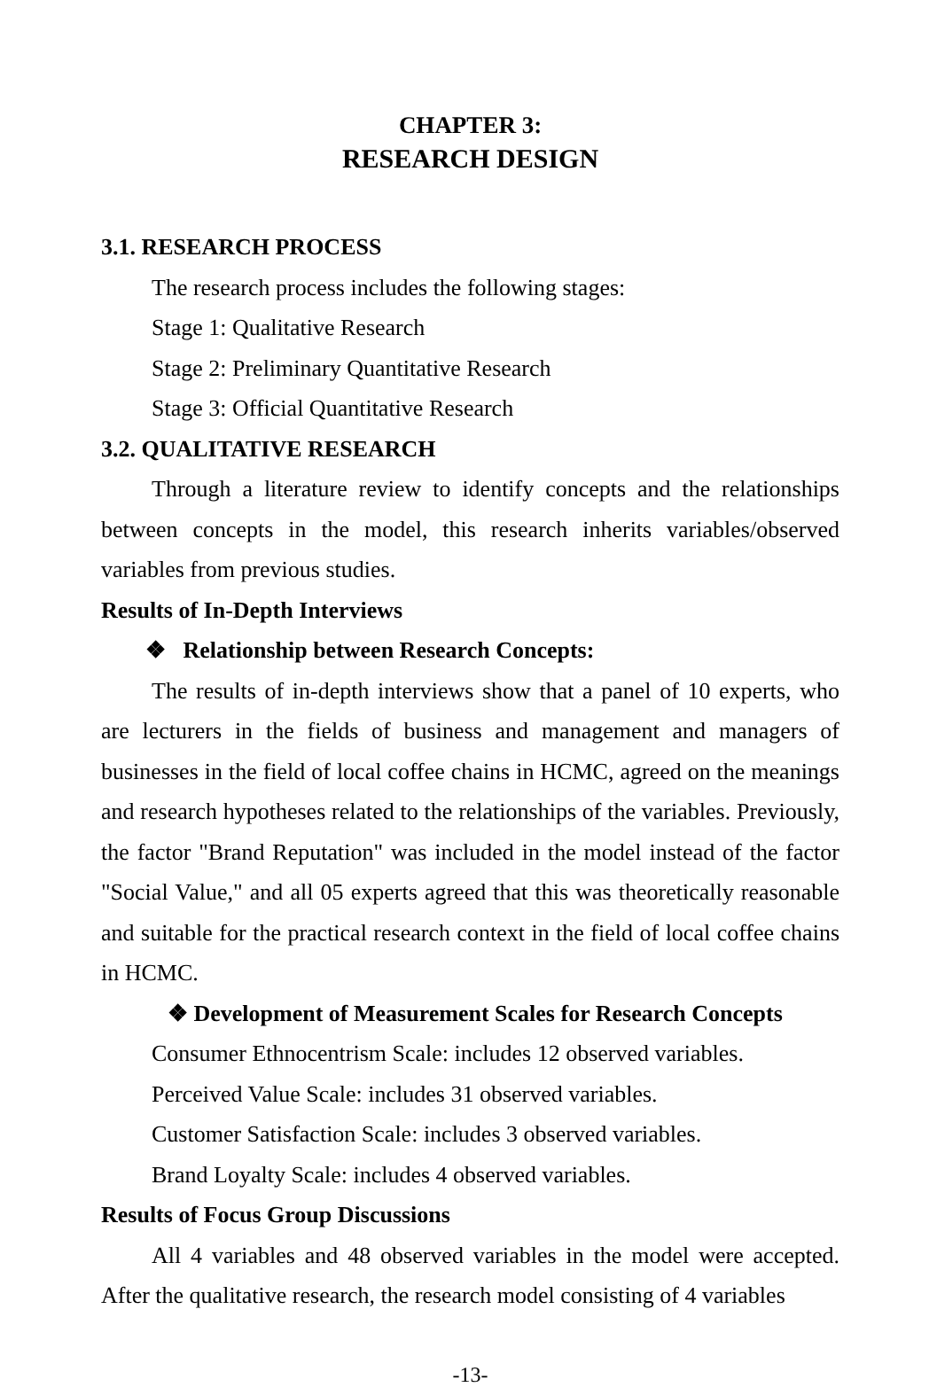CHAPTER 3:
RESEARCH DESIGN
3.1. RESEARCH PROCESS
The research process includes the following stages:
Stage 1: Qualitative Research
Stage 2: Preliminary Quantitative Research
Stage 3: Official Quantitative Research
3.2. QUALITATIVE RESEARCH
Through a literature review to identify concepts and the relationships between concepts in the model, this research inherits variables/observed variables from previous studies.
Results of In-Depth Interviews
❖ Relationship between Research Concepts:
The results of in-depth interviews show that a panel of 10 experts, who are lecturers in the fields of business and management and managers of businesses in the field of local coffee chains in HCMC, agreed on the meanings and research hypotheses related to the relationships of the variables. Previously, the factor "Brand Reputation" was included in the model instead of the factor "Social Value," and all 05 experts agreed that this was theoretically reasonable and suitable for the practical research context in the field of local coffee chains in HCMC.
❖ Development of Measurement Scales for Research Concepts
Consumer Ethnocentrism Scale: includes 12 observed variables.
Perceived Value Scale: includes 31 observed variables.
Customer Satisfaction Scale: includes 3 observed variables.
Brand Loyalty Scale: includes 4 observed variables.
Results of Focus Group Discussions
All 4 variables and 48 observed variables in the model were accepted. After the qualitative research, the research model consisting of 4 variables
-13-